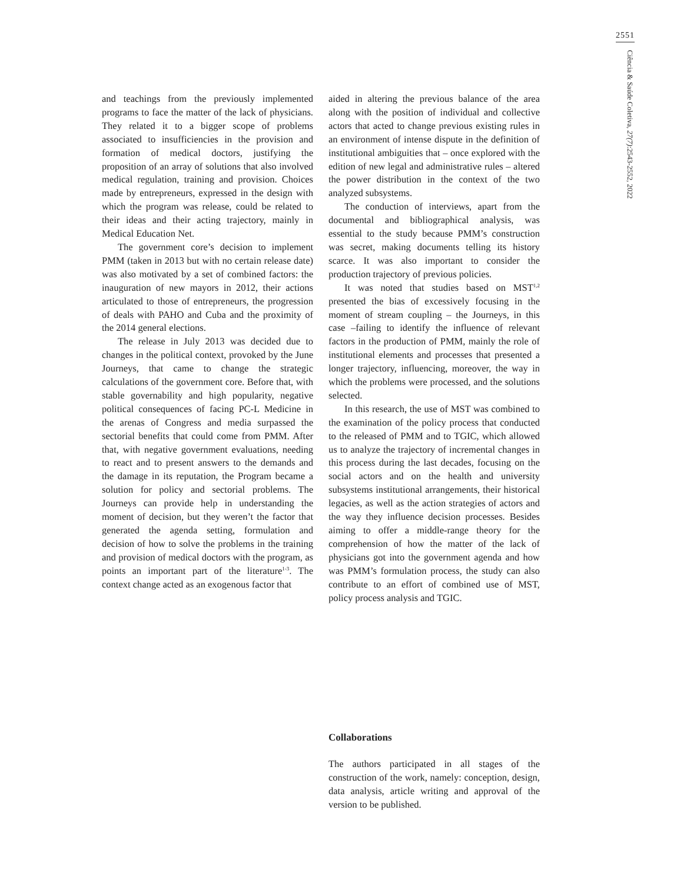2551
Ciência & Saúde Coletiva, 27(7):2543-2552, 2022
and teachings from the previously implemented programs to face the matter of the lack of physicians. They related it to a bigger scope of problems associated to insufficiencies in the provision and formation of medical doctors, justifying the proposition of an array of solutions that also involved medical regulation, training and provision. Choices made by entrepreneurs, expressed in the design with which the program was release, could be related to their ideas and their acting trajectory, mainly in Medical Education Net.
The government core’s decision to implement PMM (taken in 2013 but with no certain release date) was also motivated by a set of combined factors: the inauguration of new mayors in 2012, their actions articulated to those of entrepreneurs, the progression of deals with PAHO and Cuba and the proximity of the 2014 general elections.
The release in July 2013 was decided due to changes in the political context, provoked by the June Journeys, that came to change the strategic calculations of the government core. Before that, with stable governability and high popularity, negative political consequences of facing PC-L Medicine in the arenas of Congress and media surpassed the sectorial benefits that could come from PMM. After that, with negative government evaluations, needing to react and to present answers to the demands and the damage in its reputation, the Program became a solution for policy and sectorial problems. The Journeys can provide help in understanding the moment of decision, but they weren’t the factor that generated the agenda setting, formulation and decision of how to solve the problems in the training and provision of medical doctors with the program, as points an important part of the literature<sup>1-3</sup>. The context change acted as an exogenous factor that
aided in altering the previous balance of the area along with the position of individual and collective actors that acted to change previous existing rules in an environment of intense dispute in the definition of institutional ambiguities that – once explored with the edition of new legal and administrative rules – altered the power distribution in the context of the two analyzed subsystems.
The conduction of interviews, apart from the documental and bibliographical analysis, was essential to the study because PMM’s construction was secret, making documents telling its history scarce. It was also important to consider the production trajectory of previous policies.
It was noted that studies based on MST<sup>1,2</sup> presented the bias of excessively focusing in the moment of stream coupling – the Journeys, in this case –failing to identify the influence of relevant factors in the production of PMM, mainly the role of institutional elements and processes that presented a longer trajectory, influencing, moreover, the way in which the problems were processed, and the solutions selected.
In this research, the use of MST was combined to the examination of the policy process that conducted to the released of PMM and to TGIC, which allowed us to analyze the trajectory of incremental changes in this process during the last decades, focusing on the social actors and on the health and university subsystems institutional arrangements, their historical legacies, as well as the action strategies of actors and the way they influence decision processes. Besides aiming to offer a middle-range theory for the comprehension of how the matter of the lack of physicians got into the government agenda and how was PMM’s formulation process, the study can also contribute to an effort of combined use of MST, policy process analysis and TGIC.
Collaborations
The authors participated in all stages of the construction of the work, namely: conception, design, data analysis, article writing and approval of the version to be published.